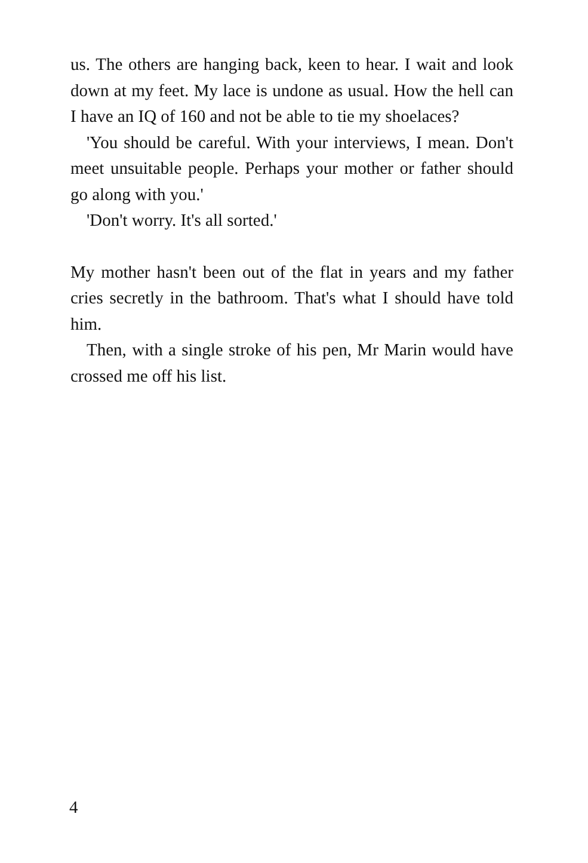us. The others are hanging back, keen to hear. I wait and look down at my feet. My lace is undone as usual. How the hell can I have an IQ of 160 and not be able to tie my shoelaces?
'You should be careful. With your interviews, I mean. Don't meet unsuitable people. Perhaps your mother or father should go along with you.'
'Don't worry. It's all sorted.'
My mother hasn't been out of the flat in years and my father cries secretly in the bathroom. That's what I should have told him.
Then, with a single stroke of his pen, Mr Marin would have crossed me off his list.
4